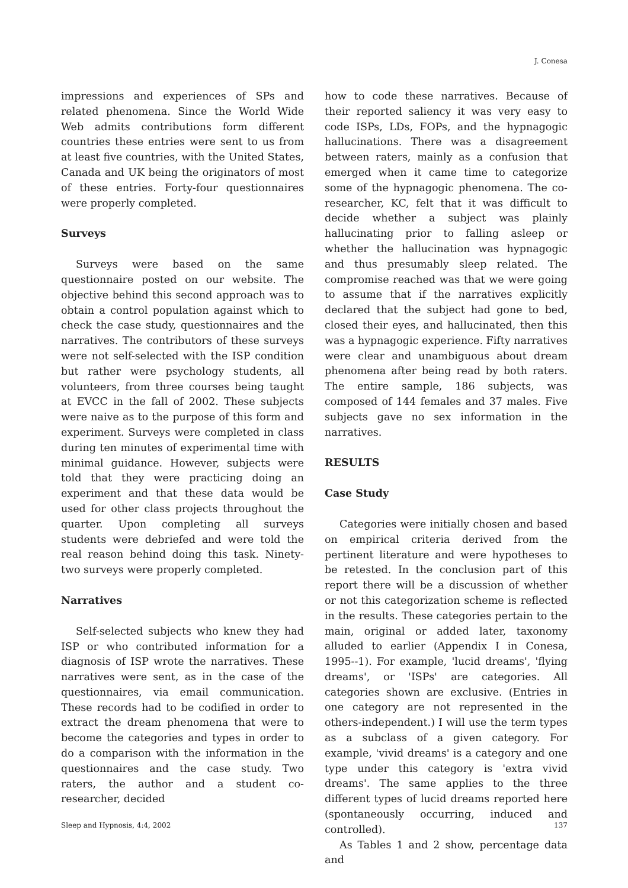J. Conesa
impressions and experiences of SPs and related phenomena. Since the World Wide Web admits contributions form different countries these entries were sent to us from at least five countries, with the United States, Canada and UK being the originators of most of these entries. Forty-four questionnaires were properly completed.
Surveys
Surveys were based on the same questionnaire posted on our website. The objective behind this second approach was to obtain a control population against which to check the case study, questionnaires and the narratives. The contributors of these surveys were not self-selected with the ISP condition but rather were psychology students, all volunteers, from three courses being taught at EVCC in the fall of 2002. These subjects were naive as to the purpose of this form and experiment. Surveys were completed in class during ten minutes of experimental time with minimal guidance. However, subjects were told that they were practicing doing an experiment and that these data would be used for other class projects throughout the quarter. Upon completing all surveys students were debriefed and were told the real reason behind doing this task. Ninety-two surveys were properly completed.
Narratives
Self-selected subjects who knew they had ISP or who contributed information for a diagnosis of ISP wrote the narratives. These narratives were sent, as in the case of the questionnaires, via email communication. These records had to be codified in order to extract the dream phenomena that were to become the categories and types in order to do a comparison with the information in the questionnaires and the case study. Two raters, the author and a student co-researcher, decided
how to code these narratives. Because of their reported saliency it was very easy to code ISPs, LDs, FOPs, and the hypnagogic hallucinations. There was a disagreement between raters, mainly as a confusion that emerged when it came time to categorize some of the hypnagogic phenomena. The co-researcher, KC, felt that it was difficult to decide whether a subject was plainly hallucinating prior to falling asleep or whether the hallucination was hypnagogic and thus presumably sleep related. The compromise reached was that we were going to assume that if the narratives explicitly declared that the subject had gone to bed, closed their eyes, and hallucinated, then this was a hypnagogic experience. Fifty narratives were clear and unambiguous about dream phenomena after being read by both raters. The entire sample, 186 subjects, was composed of 144 females and 37 males. Five subjects gave no sex information in the narratives.
RESULTS
Case Study
Categories were initially chosen and based on empirical criteria derived from the pertinent literature and were hypotheses to be retested. In the conclusion part of this report there will be a discussion of whether or not this categorization scheme is reflected in the results. These categories pertain to the main, original or added later, taxonomy alluded to earlier (Appendix I in Conesa, 1995--1). For example, 'lucid dreams', 'flying dreams', or 'ISPs' are categories. All categories shown are exclusive. (Entries in one category are not represented in the others-independent.) I will use the term types as a subclass of a given category. For example, 'vivid dreams' is a category and one type under this category is 'extra vivid dreams'. The same applies to the three different types of lucid dreams reported here (spontaneously occurring, induced and controlled).
As Tables 1 and 2 show, percentage data and
Sleep and Hypnosis, 4:4, 2002 137